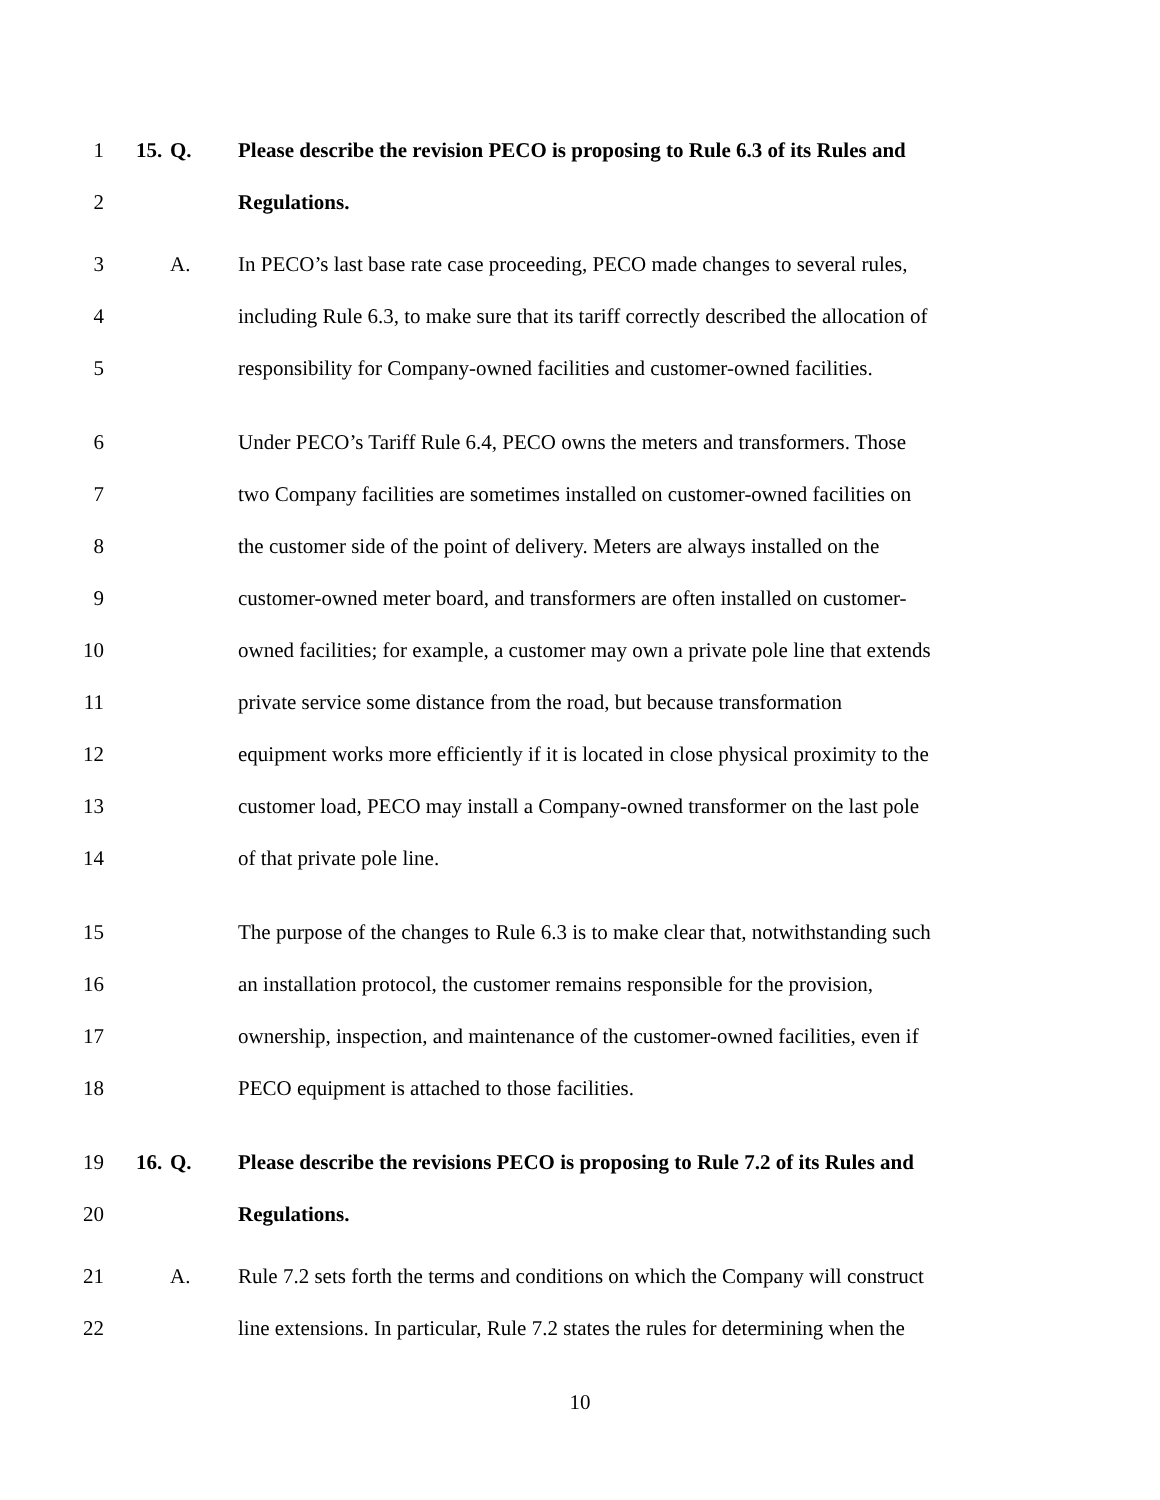1 15. Q. Please describe the revision PECO is proposing to Rule 6.3 of its Rules and
2 Regulations.
3 A. In PECO’s last base rate case proceeding, PECO made changes to several rules,
4 including Rule 6.3, to make sure that its tariff correctly described the allocation of
5 responsibility for Company-owned facilities and customer-owned facilities.
6 Under PECO’s Tariff Rule 6.4, PECO owns the meters and transformers. Those
7 two Company facilities are sometimes installed on customer-owned facilities on
8 the customer side of the point of delivery. Meters are always installed on the
9 customer-owned meter board, and transformers are often installed on customer-
10 owned facilities; for example, a customer may own a private pole line that extends
11 private service some distance from the road, but because transformation
12 equipment works more efficiently if it is located in close physical proximity to the
13 customer load, PECO may install a Company-owned transformer on the last pole
14 of that private pole line.
15 The purpose of the changes to Rule 6.3 is to make clear that, notwithstanding such
16 an installation protocol, the customer remains responsible for the provision,
17 ownership, inspection, and maintenance of the customer-owned facilities, even if
18 PECO equipment is attached to those facilities.
19 16. Q. Please describe the revisions PECO is proposing to Rule 7.2 of its Rules and
20 Regulations.
21 A. Rule 7.2 sets forth the terms and conditions on which the Company will construct
22 line extensions. In particular, Rule 7.2 states the rules for determining when the
10